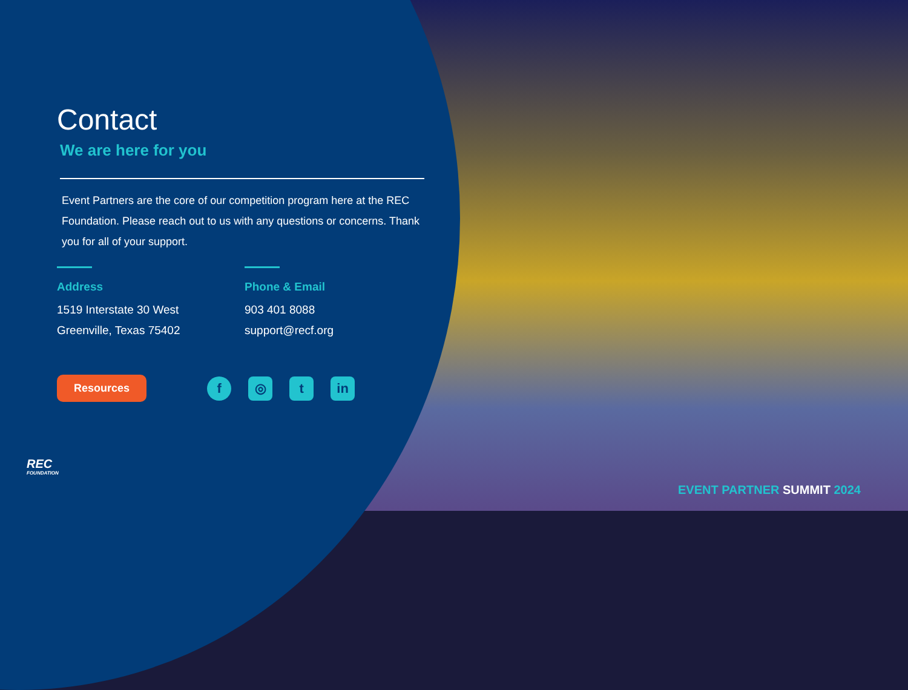Contact
We are here for you
Event Partners are the core of our competition program here at the REC Foundation. Please reach out to us with any questions or concerns. Thank you for all of your support.
Address
1519 Interstate 30 West
Greenville, Texas 75402
Phone & Email
903 401 8088
support@recf.org
Resources
f ◎ t in
REC
FOUNDATION
EVENT PARTNER SUMMIT 2024